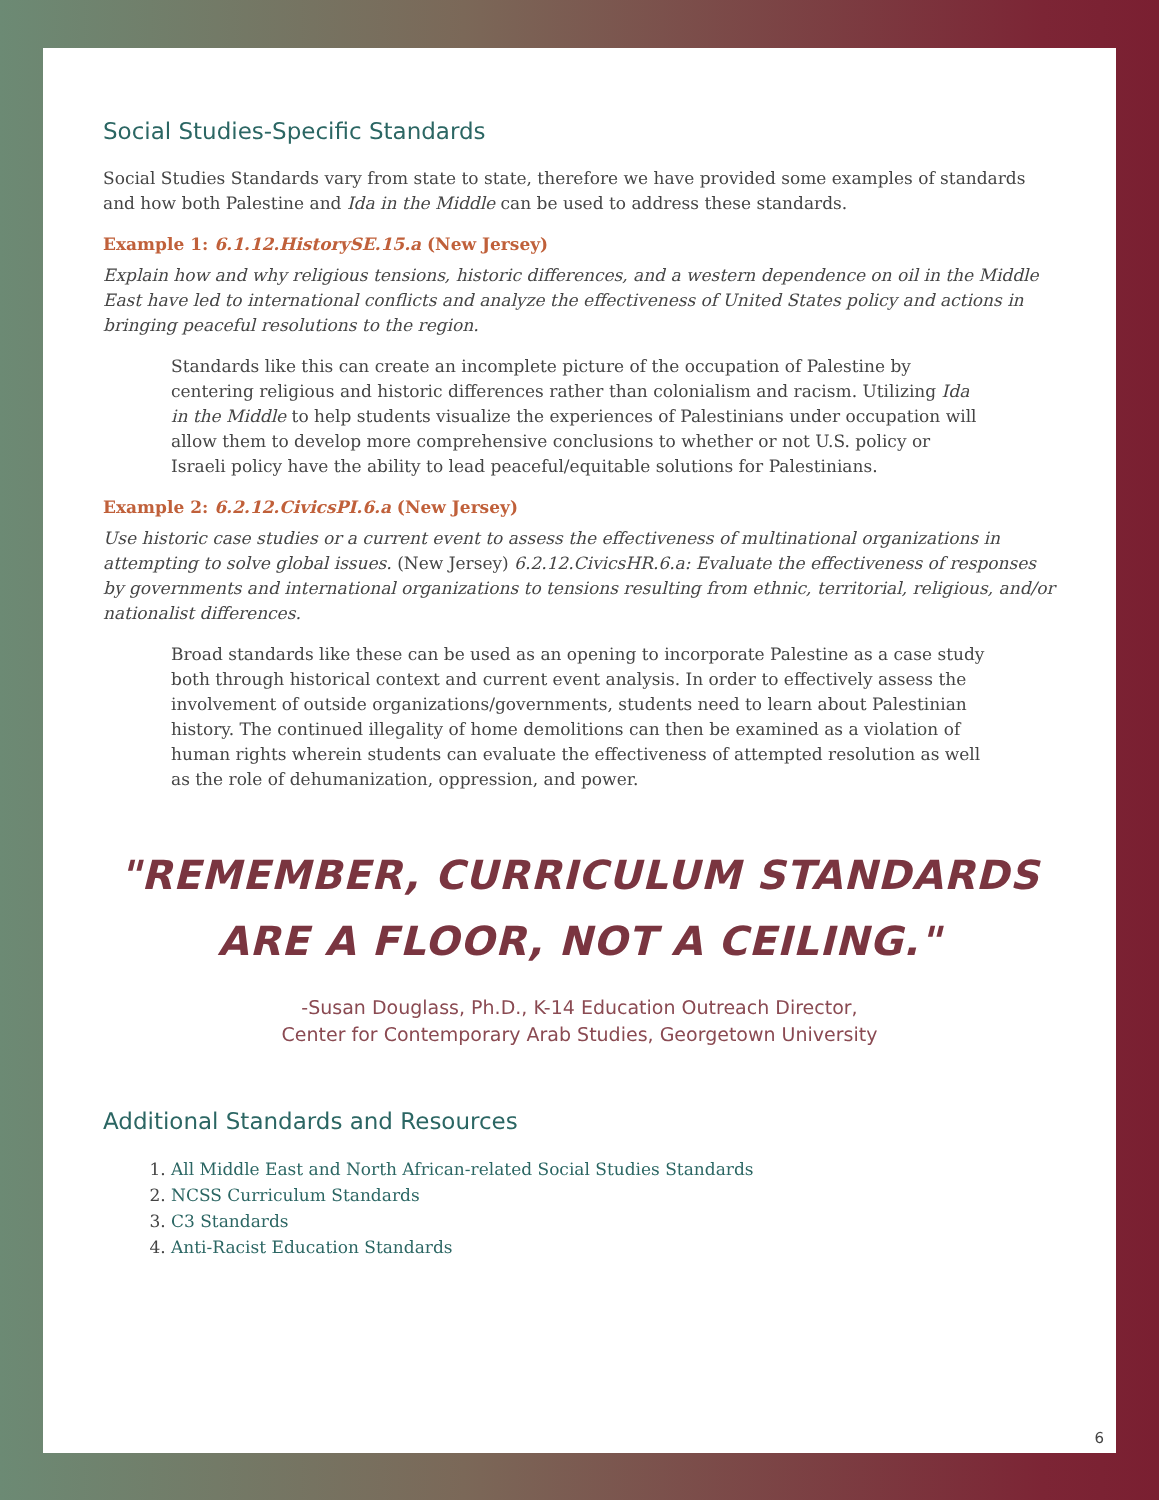Social Studies-Specific Standards
Social Studies Standards vary from state to state, therefore we have provided some examples of standards and how both Palestine and Ida in the Middle can be used to address these standards.
Example 1: 6.1.12.HistorySE.15.a (New Jersey)
Explain how and why religious tensions, historic differences, and a western dependence on oil in the Middle East have led to international conflicts and analyze the effectiveness of United States policy and actions in bringing peaceful resolutions to the region.
Standards like this can create an incomplete picture of the occupation of Palestine by centering religious and historic differences rather than colonialism and racism. Utilizing Ida in the Middle to help students visualize the experiences of Palestinians under occupation will allow them to develop more comprehensive conclusions to whether or not U.S. policy or Israeli policy have the ability to lead peaceful/equitable solutions for Palestinians.
Example 2: 6.2.12.CivicsPI.6.a (New Jersey)
Use historic case studies or a current event to assess the effectiveness of multinational organizations in attempting to solve global issues. (New Jersey) 6.2.12.CivicsHR.6.a: Evaluate the effectiveness of responses by governments and international organizations to tensions resulting from ethnic, territorial, religious, and/or nationalist differences.
Broad standards like these can be used as an opening to incorporate Palestine as a case study both through historical context and current event analysis. In order to effectively assess the involvement of outside organizations/governments, students need to learn about Palestinian history. The continued illegality of home demolitions can then be examined as a violation of human rights wherein students can evaluate the effectiveness of attempted resolution as well as the role of dehumanization, oppression, and power.
"REMEMBER, CURRICULUM STANDARDS
ARE A FLOOR, NOT A CEILING."
-Susan Douglass, Ph.D., K-14 Education Outreach Director,
Center for Contemporary Arab Studies, Georgetown University
Additional Standards and Resources
1. All Middle East and North African-related Social Studies Standards
2. NCSS Curriculum Standards
3. C3 Standards
4. Anti-Racist Education Standards
6